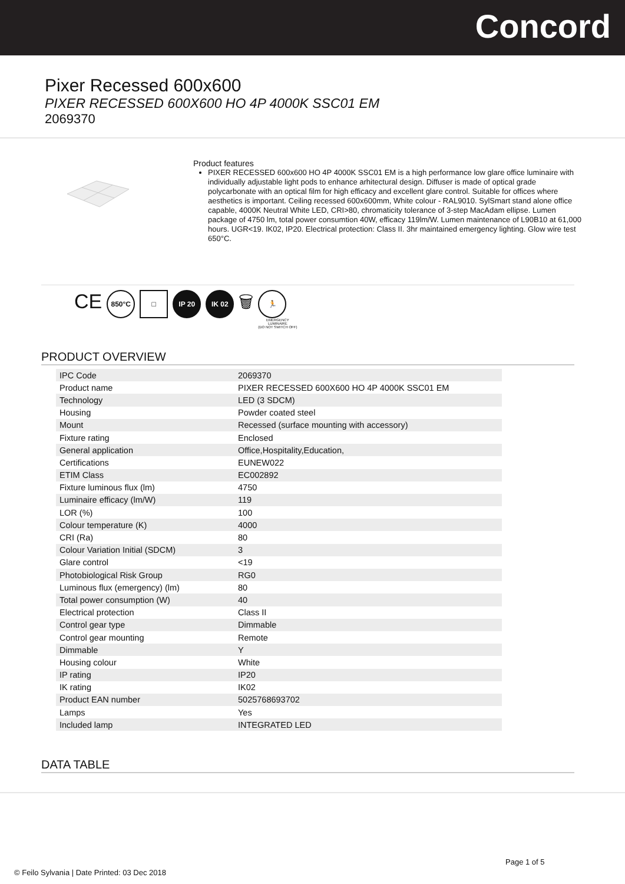Concord
Pixer Recessed 600x600
PIXER RECESSED 600X600 HO 4P 4000K SSC01 EM
2069370
Product features
PIXER RECESSED 600x600 HO 4P 4000K SSC01 EM is a high performance low glare office luminaire with individually adjustable light pods to enhance arhitectural design. Diffuser is made of optical grade polycarbonate with an optical film for high efficacy and excellent glare control. Suitable for offices where aesthetics is important. Ceiling recessed 600x600mm, White colour - RAL9010. SylSmart stand alone office capable, 4000K Neutral White LED, CRI>80, chromaticity tolerance of 3-step MacAdam ellipse. Lumen package of 4750 lm, total power consumtion 40W, efficacy 119lm/W. Lumen maintenance of L90B10 at 61,000 hours. UGR<19. IK02, IP20. Electrical protection: Class II. 3hr maintained emergency lighting. Glow wire test 650°C.
CE
850°C □ IP 20 IK 02
🗑
🏃
EMERGENCY
LUMINAIRE
(DO NOT SWITCH OFF)
PRODUCT OVERVIEW
| IPC Code | 2069370 |
| Product name | PIXER RECESSED 600X600 HO 4P 4000K SSC01 EM |
| Technology | LED (3 SDCM) |
| Housing | Powder coated steel |
| Mount | Recessed (surface mounting with accessory) |
| Fixture rating | Enclosed |
| General application | Office,Hospitality,Education, |
| Certifications | EUNEW022 |
| ETIM Class | EC002892 |
| Fixture luminous flux (lm) | 4750 |
| Luminaire efficacy (lm/W) | 119 |
| LOR (%) | 100 |
| Colour temperature (K) | 4000 |
| CRI (Ra) | 80 |
| Colour Variation Initial (SDCM) | 3 |
| Glare control | <19 |
| Photobiological Risk Group | RG0 |
| Luminous flux (emergency) (lm) | 80 |
| Total power consumption (W) | 40 |
| Electrical protection | Class II |
| Control gear type | Dimmable |
| Control gear mounting | Remote |
| Dimmable | Y |
| Housing colour | White |
| IP rating | IP20 |
| IK rating | IK02 |
| Product EAN number | 5025768693702 |
| Lamps | Yes |
| Included lamp | INTEGRATED LED |
DATA TABLE
Page 1 of 5
© Feilo Sylvania | Date Printed: 03 Dec 2018